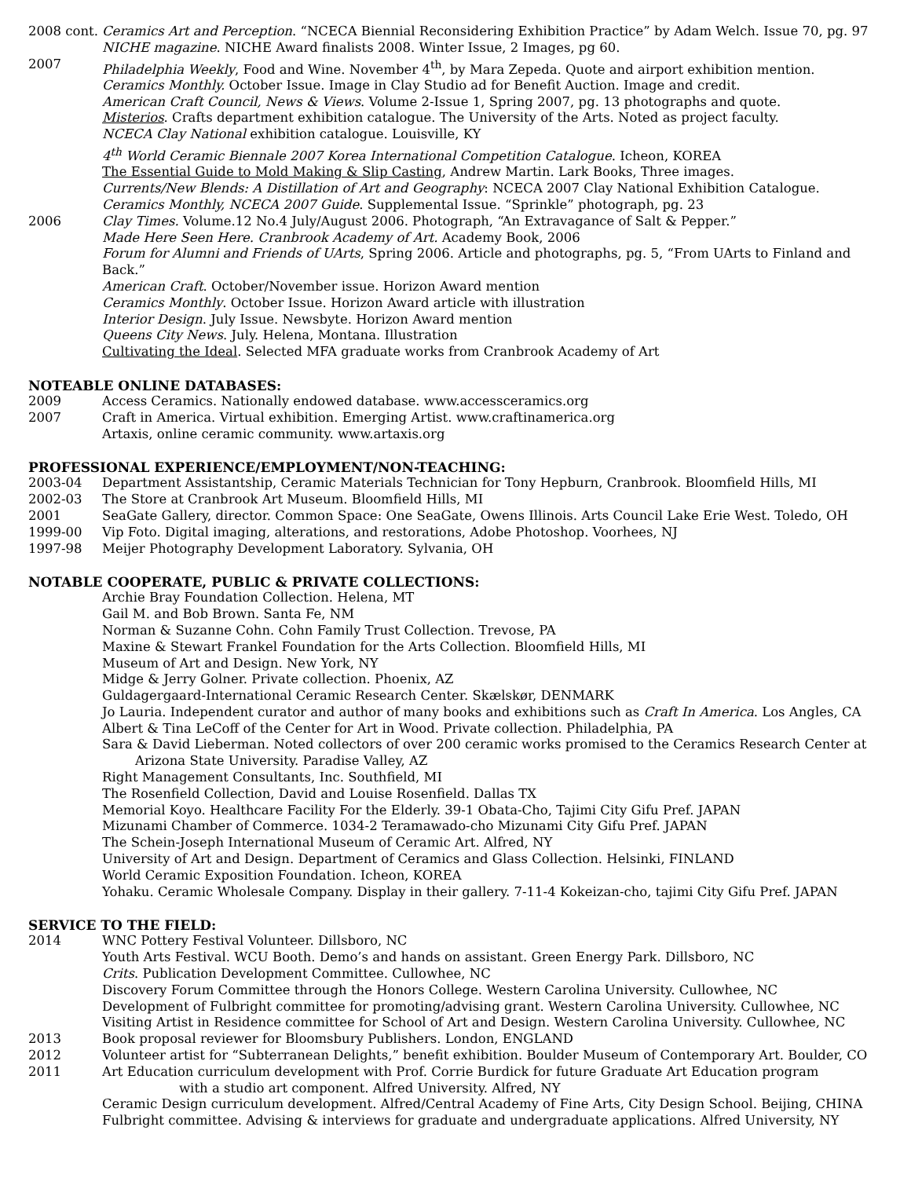2008 cont.
Ceramics Art and Perception. “NCECA Biennial Reconsidering Exhibition Practice” by Adam Welch. Issue 70, pg. 97
NICHE magazine. NICHE Award finalists 2008. Winter Issue, 2 Images, pg 60.
2007 Philadelphia Weekly, Food and Wine. November 4<sup>th</sup>, by Mara Zepeda. Quote and airport exhibition mention.
Ceramics Monthly. October Issue. Image in Clay Studio ad for Benefit Auction. Image and credit.
American Craft Council, News & Views. Volume 2-Issue 1, Spring 2007, pg. 13 photographs and quote.
Misterios. Crafts department exhibition catalogue. The University of the Arts. Noted as project faculty.
NCECA Clay National exhibition catalogue. Louisville, KY
4<sup>th</sup> World Ceramic Biennale 2007 Korea International Competition Catalogue. Icheon, KOREA
The Essential Guide to Mold Making & Slip Casting, Andrew Martin. Lark Books, Three images.
Currents/New Blends: A Distillation of Art and Geography: NCECA 2007 Clay National Exhibition Catalogue.
Ceramics Monthly, NCECA 2007 Guide. Supplemental Issue. “Sprinkle” photograph, pg. 23
2006 Clay Times. Volume.12 No.4 July/August 2006. Photograph, “An Extravagance of Salt & Pepper.”
Made Here Seen Here. Cranbrook Academy of Art. Academy Book, 2006
Forum for Alumni and Friends of UArts, Spring 2006. Article and photographs, pg. 5, “From UArts to Finland and Back.”
American Craft. October/November issue. Horizon Award mention
Ceramics Monthly. October Issue. Horizon Award article with illustration
Interior Design. July Issue. Newsbyte. Horizon Award mention
Queens City News. July. Helena, Montana. Illustration
Cultivating the Ideal. Selected MFA graduate works from Cranbrook Academy of Art
NOTEABLE ONLINE DATABASES:
2009 Access Ceramics. Nationally endowed database. www.accessceramics.org
2007 Craft in America. Virtual exhibition. Emerging Artist. www.craftinamerica.org
Artaxis, online ceramic community. www.artaxis.org
PROFESSIONAL EXPERIENCE/EMPLOYMENT/NON-TEACHING:
2003-04 Department Assistantship, Ceramic Materials Technician for Tony Hepburn, Cranbrook. Bloomfield Hills, MI
2002-03 The Store at Cranbrook Art Museum. Bloomfield Hills, MI
2001 SeaGate Gallery, director. Common Space: One SeaGate, Owens Illinois. Arts Council Lake Erie West. Toledo, OH
1999-00 Vip Foto. Digital imaging, alterations, and restorations, Adobe Photoshop. Voorhees, NJ
1997-98 Meijer Photography Development Laboratory. Sylvania, OH
NOTABLE COOPERATE, PUBLIC & PRIVATE COLLECTIONS:
Archie Bray Foundation Collection. Helena, MT
Gail M. and Bob Brown. Santa Fe, NM
Norman & Suzanne Cohn. Cohn Family Trust Collection. Trevose, PA
Maxine & Stewart Frankel Foundation for the Arts Collection. Bloomfield Hills, MI
Museum of Art and Design. New York, NY
Midge & Jerry Golner. Private collection. Phoenix, AZ
Guldagergaard-International Ceramic Research Center. Skælskør, DENMARK
Jo Lauria. Independent curator and author of many books and exhibitions such as Craft In America. Los Angles, CA
Albert & Tina LeCoff of the Center for Art in Wood. Private collection. Philadelphia, PA
Sara & David Lieberman. Noted collectors of over 200 ceramic works promised to the Ceramics Research Center at
Arizona State University. Paradise Valley, AZ
Right Management Consultants, Inc. Southfield, MI
The Rosenfield Collection, David and Louise Rosenfield. Dallas TX
Memorial Koyo. Healthcare Facility For the Elderly. 39-1 Obata-Cho, Tajimi City Gifu Pref. JAPAN
Mizunami Chamber of Commerce. 1034-2 Teramawado-cho Mizunami City Gifu Pref. JAPAN
The Schein-Joseph International Museum of Ceramic Art. Alfred, NY
University of Art and Design. Department of Ceramics and Glass Collection. Helsinki, FINLAND
World Ceramic Exposition Foundation. Icheon, KOREA
Yohaku. Ceramic Wholesale Company. Display in their gallery. 7-11-4 Kokeizan-cho, tajimi City Gifu Pref. JAPAN
SERVICE TO THE FIELD:
2014 WNC Pottery Festival Volunteer. Dillsboro, NC
Youth Arts Festival. WCU Booth. Demo’s and hands on assistant. Green Energy Park. Dillsboro, NC
Crits. Publication Development Committee. Cullowhee, NC
Discovery Forum Committee through the Honors College. Western Carolina University. Cullowhee, NC
Development of Fulbright committee for promoting/advising grant. Western Carolina University. Cullowhee, NC
Visiting Artist in Residence committee for School of Art and Design. Western Carolina University. Cullowhee, NC
2013 Book proposal reviewer for Bloomsbury Publishers. London, ENGLAND
2012 Volunteer artist for “Subterranean Delights,” benefit exhibition. Boulder Museum of Contemporary Art. Boulder, CO
2011 Art Education curriculum development with Prof. Corrie Burdick for future Graduate Art Education program
with a studio art component. Alfred University. Alfred, NY
Ceramic Design curriculum development. Alfred/Central Academy of Fine Arts, City Design School. Beijing, CHINA
Fulbright committee. Advising & interviews for graduate and undergraduate applications. Alfred University, NY